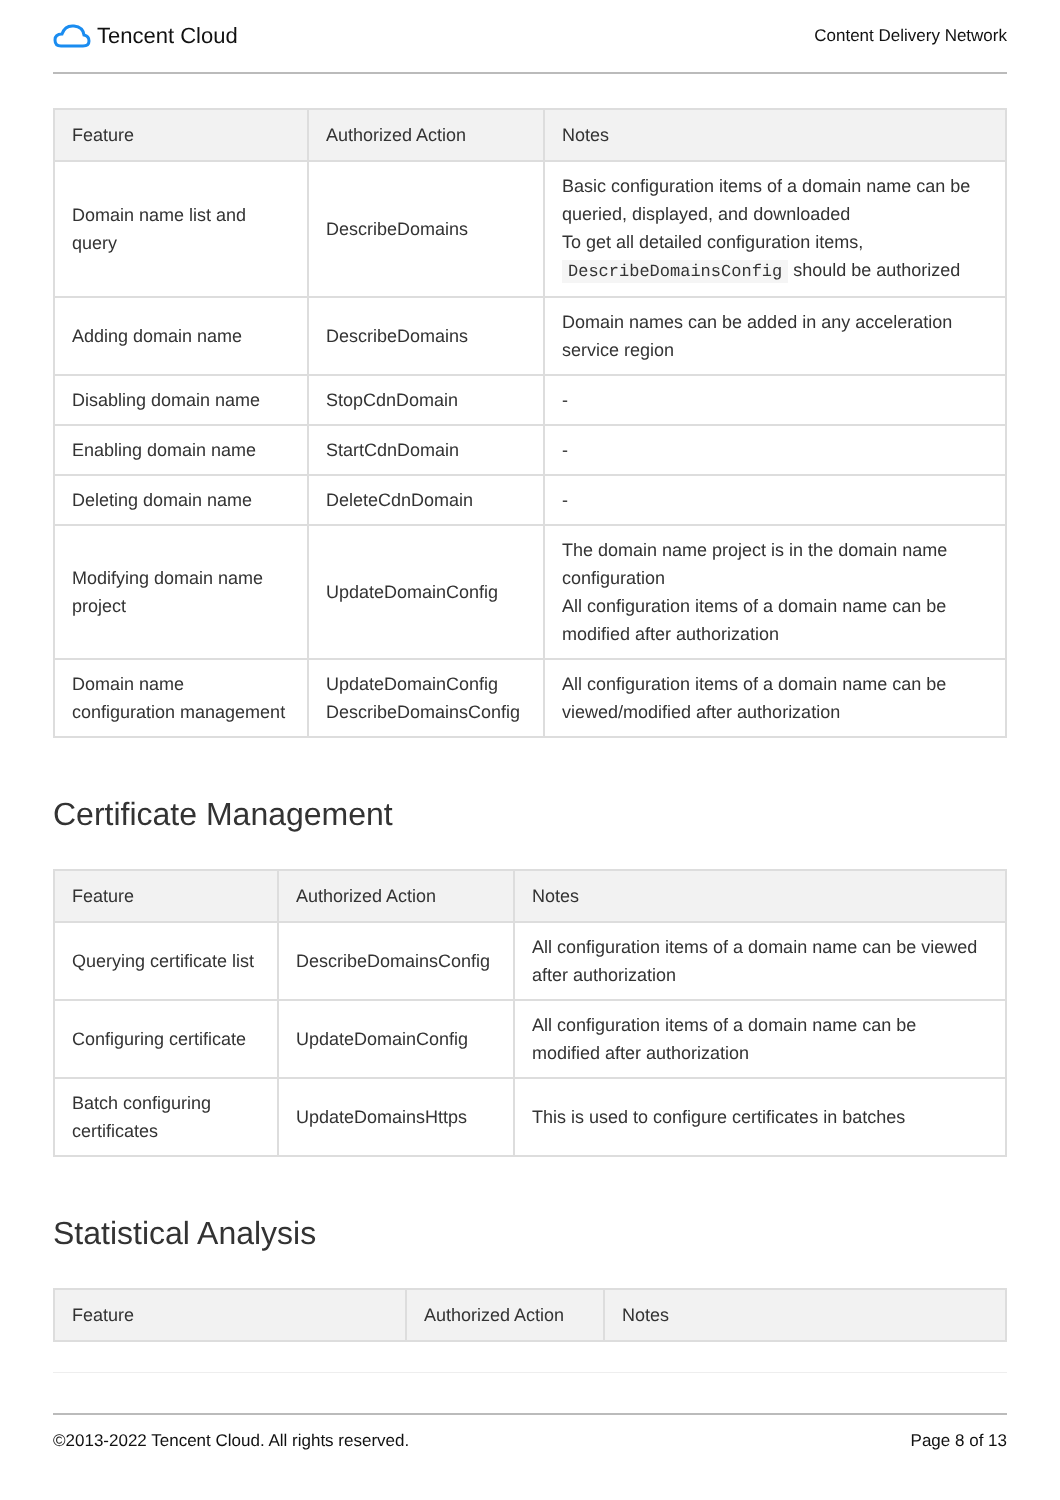Tencent Cloud
Content Delivery Network
| Feature | Authorized Action | Notes |
| --- | --- | --- |
| Domain name list and query | DescribeDomains | Basic configuration items of a domain name can be queried, displayed, and downloaded To get all detailed configuration items, DescribeDomainsConfig should be authorized |
| Adding domain name | DescribeDomains | Domain names can be added in any acceleration service region |
| Disabling domain name | StopCdnDomain | - |
| Enabling domain name | StartCdnDomain | - |
| Deleting domain name | DeleteCdnDomain | - |
| Modifying domain name project | UpdateDomainConfig | The domain name project is in the domain name configuration All configuration items of a domain name can be modified after authorization |
| Domain name configuration management | UpdateDomainConfig DescribeDomainsConfig | All configuration items of a domain name can be viewed/modified after authorization |
Certificate Management
| Feature | Authorized Action | Notes |
| --- | --- | --- |
| Querying certificate list | DescribeDomainsConfig | All configuration items of a domain name can be viewed after authorization |
| Configuring certificate | UpdateDomainConfig | All configuration items of a domain name can be modified after authorization |
| Batch configuring certificates | UpdateDomainsHttps | This is used to configure certificates in batches |
Statistical Analysis
| Feature | Authorized Action | Notes |
| --- | --- | --- |
©2013-2022 Tencent Cloud. All rights reserved. Page 8 of 13